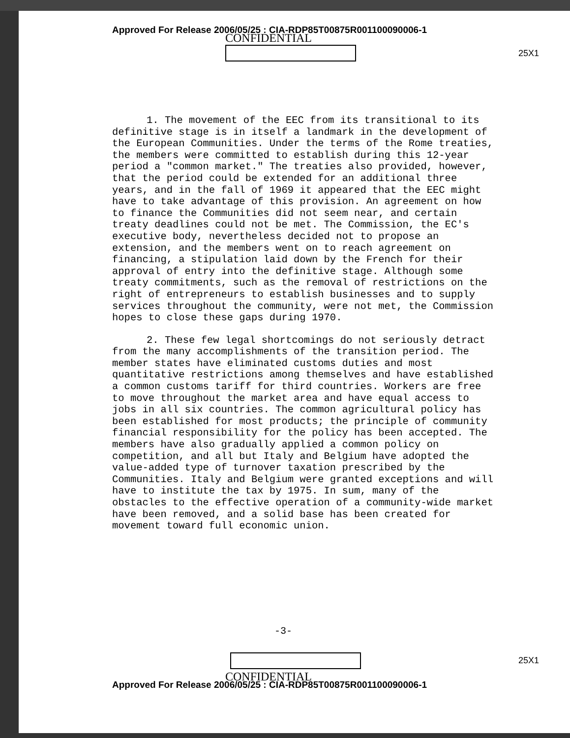Approved For Release 2006/05/25 : CIA-RDP85T00875R001100090006-1
CONFIDENTIAL
25X1
1. The movement of the EEC from its transitional to its definitive stage is in itself a landmark in the development of the European Communities. Under the terms of the Rome treaties, the members were committed to establish during this 12-year period a "common market." The treaties also provided, however, that the period could be extended for an additional three years, and in the fall of 1969 it appeared that the EEC might have to take advantage of this provision. An agreement on how to finance the Communities did not seem near, and certain treaty deadlines could not be met. The Commission, the EC's executive body, nevertheless decided not to propose an extension, and the members went on to reach agreement on financing, a stipulation laid down by the French for their approval of entry into the definitive stage. Although some treaty commitments, such as the removal of restrictions on the right of entrepreneurs to establish businesses and to supply services throughout the community, were not met, the Commission hopes to close these gaps during 1970.
2. These few legal shortcomings do not seriously detract from the many accomplishments of the transition period. The member states have eliminated customs duties and most quantitative restrictions among themselves and have established a common customs tariff for third countries. Workers are free to move throughout the market area and have equal access to jobs in all six countries. The common agricultural policy has been established for most products; the principle of community financial responsibility for the policy has been accepted. The members have also gradually applied a common policy on competition, and all but Italy and Belgium have adopted the value-added type of turnover taxation prescribed by the Communities. Italy and Belgium were granted exceptions and will have to institute the tax by 1975. In sum, many of the obstacles to the effective operation of a community-wide market have been removed, and a solid base has been created for movement toward full economic union.
-3-
25X1
CONFIDENTIAL
Approved For Release 2006/05/25 : CIA-RDP85T00875R001100090006-1